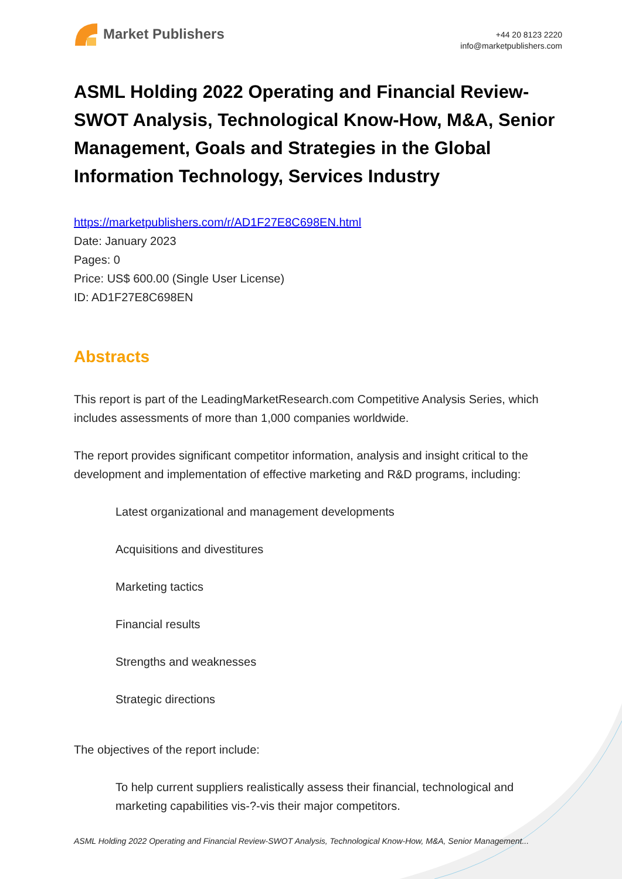Market Publishers
+44 20 8123 2220
info@marketpublishers.com
ASML Holding 2022 Operating and Financial Review-SWOT Analysis, Technological Know-How, M&A, Senior Management, Goals and Strategies in the Global Information Technology, Services Industry
https://marketpublishers.com/r/AD1F27E8C698EN.html
Date: January 2023
Pages: 0
Price: US$ 600.00 (Single User License)
ID: AD1F27E8C698EN
Abstracts
This report is part of the LeadingMarketResearch.com Competitive Analysis Series, which includes assessments of more than 1,000 companies worldwide.
The report provides significant competitor information, analysis and insight critical to the development and implementation of effective marketing and R&D programs, including:
Latest organizational and management developments
Acquisitions and divestitures
Marketing tactics
Financial results
Strengths and weaknesses
Strategic directions
The objectives of the report include:
To help current suppliers realistically assess their financial, technological and marketing capabilities vis-?-vis their major competitors.
ASML Holding 2022 Operating and Financial Review-SWOT Analysis, Technological Know-How, M&A, Senior Management...